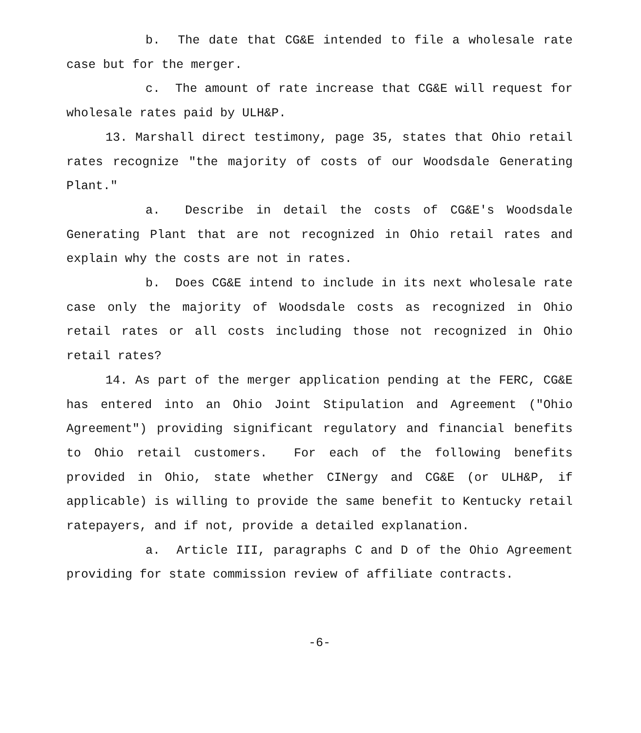b. The date that CG&E intended to file a wholesale rate case but for the merger.
c. The amount of rate increase that CG&E will request for wholesale rates paid by ULH&P.
13. Marshall direct testimony, page 35, states that Ohio retail rates recognize "the majority of costs of our Woodsdale Generating Plant."
a. Describe in detail the costs of CG&E's Woodsdale Generating Plant that are not recognized in Ohio retail rates and explain why the costs are not in rates.
b. Does CG&E intend to include in its next wholesale rate case only the majority of Woodsdale costs as recognized in Ohio retail rates or all costs including those not recognized in Ohio retail rates?
14. As part of the merger application pending at the FERC, CG&E has entered into an Ohio Joint Stipulation and Agreement ("Ohio Agreement") providing significant regulatory and financial benefits to Ohio retail customers. For each of the following benefits provided in Ohio, state whether CINergy and CG&E (or ULH&P, if applicable) is willing to provide the same benefit to Kentucky retail ratepayers, and if not, provide a detailed explanation.
a. Article III, paragraphs C and D of the Ohio Agreement providing for state commission review of affiliate contracts.
-6-